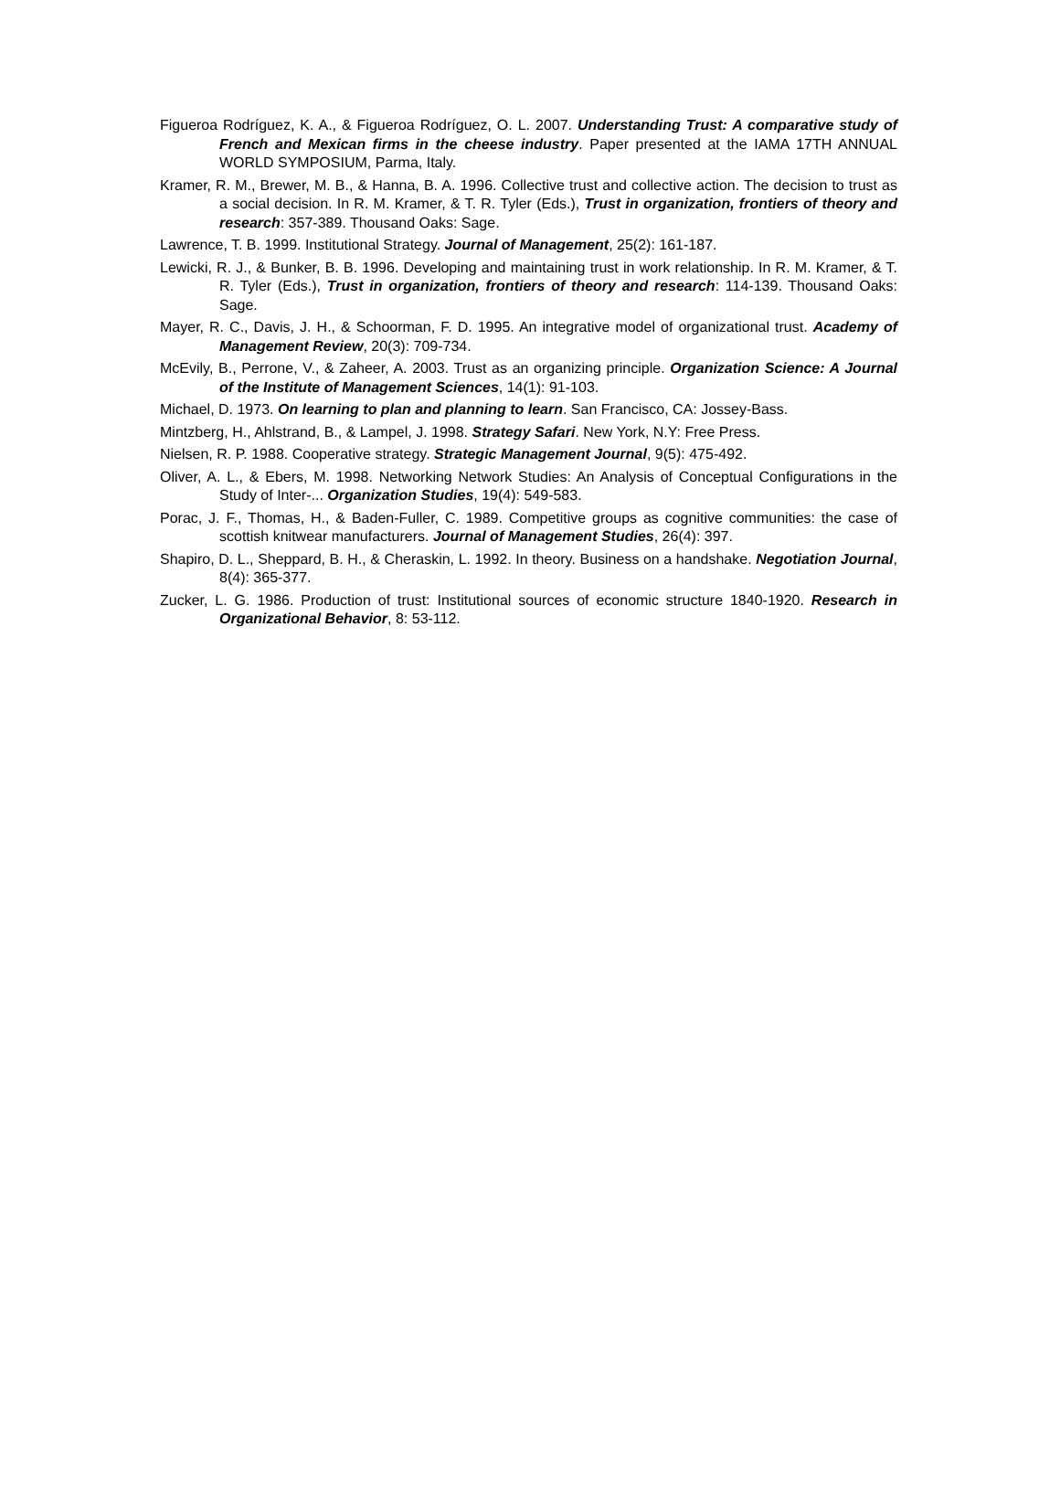Figueroa Rodríguez, K. A., & Figueroa Rodríguez, O. L. 2007. Understanding Trust: A comparative study of French and Mexican firms in the cheese industry. Paper presented at the IAMA 17TH ANNUAL WORLD SYMPOSIUM, Parma, Italy.
Kramer, R. M., Brewer, M. B., & Hanna, B. A. 1996. Collective trust and collective action. The decision to trust as a social decision. In R. M. Kramer, & T. R. Tyler (Eds.), Trust in organization, frontiers of theory and research: 357-389. Thousand Oaks: Sage.
Lawrence, T. B. 1999. Institutional Strategy. Journal of Management, 25(2): 161-187.
Lewicki, R. J., & Bunker, B. B. 1996. Developing and maintaining trust in work relationship. In R. M. Kramer, & T. R. Tyler (Eds.), Trust in organization, frontiers of theory and research: 114-139. Thousand Oaks: Sage.
Mayer, R. C., Davis, J. H., & Schoorman, F. D. 1995. An integrative model of organizational trust. Academy of Management Review, 20(3): 709-734.
McEvily, B., Perrone, V., & Zaheer, A. 2003. Trust as an organizing principle. Organization Science: A Journal of the Institute of Management Sciences, 14(1): 91-103.
Michael, D. 1973. On learning to plan and planning to learn. San Francisco, CA: Jossey-Bass.
Mintzberg, H., Ahlstrand, B., & Lampel, J. 1998. Strategy Safari. New York, N.Y: Free Press.
Nielsen, R. P. 1988. Cooperative strategy. Strategic Management Journal, 9(5): 475-492.
Oliver, A. L., & Ebers, M. 1998. Networking Network Studies: An Analysis of Conceptual Configurations in the Study of Inter-... Organization Studies, 19(4): 549-583.
Porac, J. F., Thomas, H., & Baden-Fuller, C. 1989. Competitive groups as cognitive communities: the case of scottish knitwear manufacturers. Journal of Management Studies, 26(4): 397.
Shapiro, D. L., Sheppard, B. H., & Cheraskin, L. 1992. In theory. Business on a handshake. Negotiation Journal, 8(4): 365-377.
Zucker, L. G. 1986. Production of trust: Institutional sources of economic structure 1840-1920. Research in Organizational Behavior, 8: 53-112.